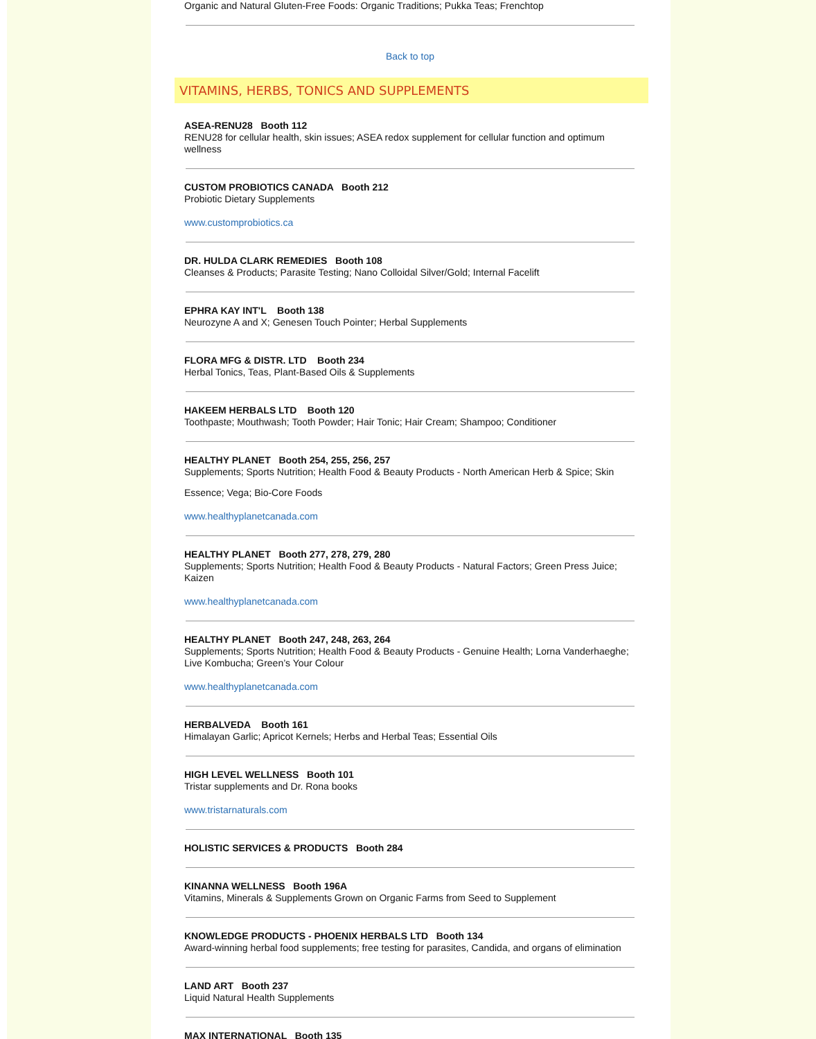Organic and Natural Gluten-Free Foods: Organic Traditions; Pukka Teas; Frenchtop
Back to top
VITAMINS, HERBS, TONICS AND SUPPLEMENTS
ASEA-RENU28 Booth 112
RENU28 for cellular health, skin issues; ASEA redox supplement for cellular function and optimum wellness
CUSTOM PROBIOTICS CANADA Booth 212
Probiotic Dietary Supplements
www.customprobiotics.ca
DR. HULDA CLARK REMEDIES Booth 108
Cleanses & Products; Parasite Testing; Nano Colloidal Silver/Gold; Internal Facelift
EPHRA KAY INT'L Booth 138
Neurozyne A and X; Genesen Touch Pointer; Herbal Supplements
FLORA MFG & DISTR. LTD Booth 234
Herbal Tonics, Teas, Plant-Based Oils & Supplements
HAKEEM HERBALS LTD Booth 120
Toothpaste; Mouthwash; Tooth Powder; Hair Tonic; Hair Cream; Shampoo; Conditioner
HEALTHY PLANET Booth 254, 255, 256, 257
Supplements; Sports Nutrition; Health Food & Beauty Products - North American Herb & Spice; Skin
Essence; Vega; Bio-Core Foods
www.healthyplanetcanada.com
HEALTHY PLANET Booth 277, 278, 279, 280
Supplements; Sports Nutrition; Health Food & Beauty Products - Natural Factors; Green Press Juice; Kaizen
www.healthyplanetcanada.com
HEALTHY PLANET Booth 247, 248, 263, 264
Supplements; Sports Nutrition; Health Food & Beauty Products - Genuine Health; Lorna Vanderhaeghe; Live Kombucha; Green’s Your Colour
www.healthyplanetcanada.com
HERBALVEDA Booth 161
Himalayan Garlic; Apricot Kernels; Herbs and Herbal Teas; Essential Oils
HIGH LEVEL WELLNESS Booth 101
Tristar supplements and Dr. Rona books
www.tristarnaturals.com
HOLISTIC SERVICES & PRODUCTS Booth 284
KINANNA WELLNESS Booth 196A
Vitamins, Minerals & Supplements Grown on Organic Farms from Seed to Supplement
KNOWLEDGE PRODUCTS - PHOENIX HERBALS LTD Booth 134
Award-winning herbal food supplements; free testing for parasites, Candida, and organs of elimination
LAND ART Booth 237
Liquid Natural Health Supplements
MAX INTERNATIONAL Booth 135